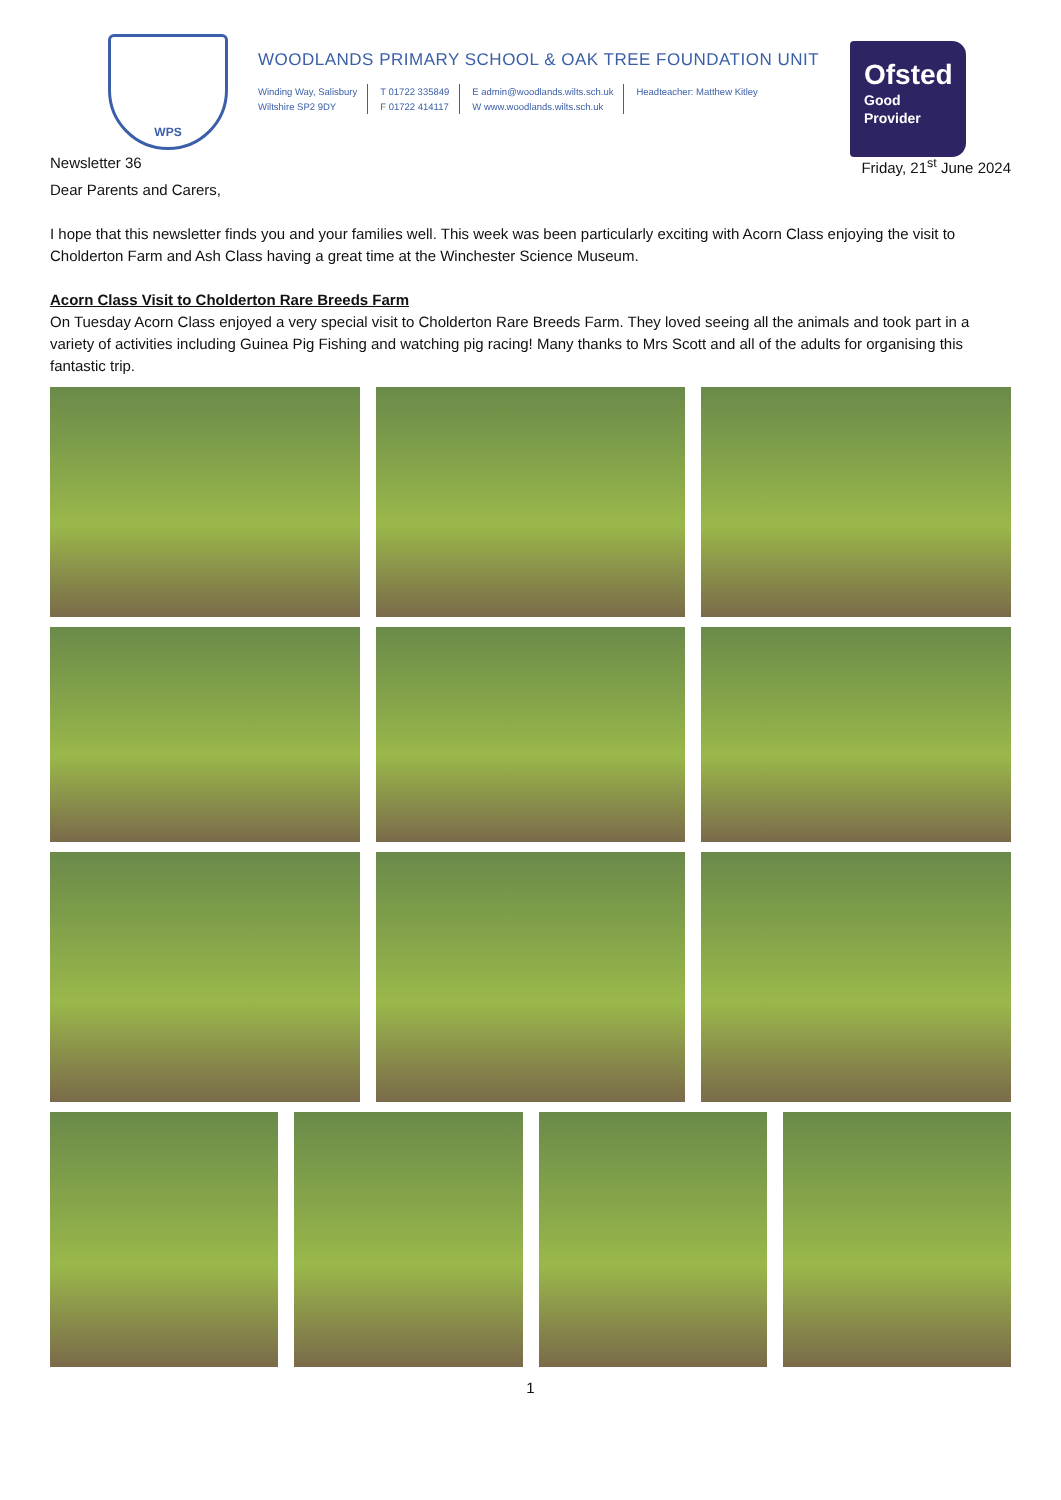WPS
WOODLANDS PRIMARY SCHOOL & OAK TREE FOUNDATION UNIT
Winding Way, Salisbury
Wiltshire SP2 9DY
T 01722 335849
F 01722 414117
E admin@woodlands.wilts.sch.uk
W www.woodlands.wilts.sch.uk
Headteacher: Matthew Kitley
Ofsted
Good
Provider
Newsletter 36 Friday, 21<sup>st</sup> June 2024
Dear Parents and Carers,
I hope that this newsletter finds you and your families well. This week was been particularly exciting with Acorn Class enjoying the visit to Cholderton Farm and Ash Class having a great time at the Winchester Science Museum.
Acorn Class Visit to Cholderton Rare Breeds Farm
On Tuesday Acorn Class enjoyed a very special visit to Cholderton Rare Breeds Farm. They loved seeing all the animals and took part in a variety of activities including Guinea Pig Fishing and watching pig racing! Many thanks to Mrs Scott and all of the adults for organising this fantastic trip.
1